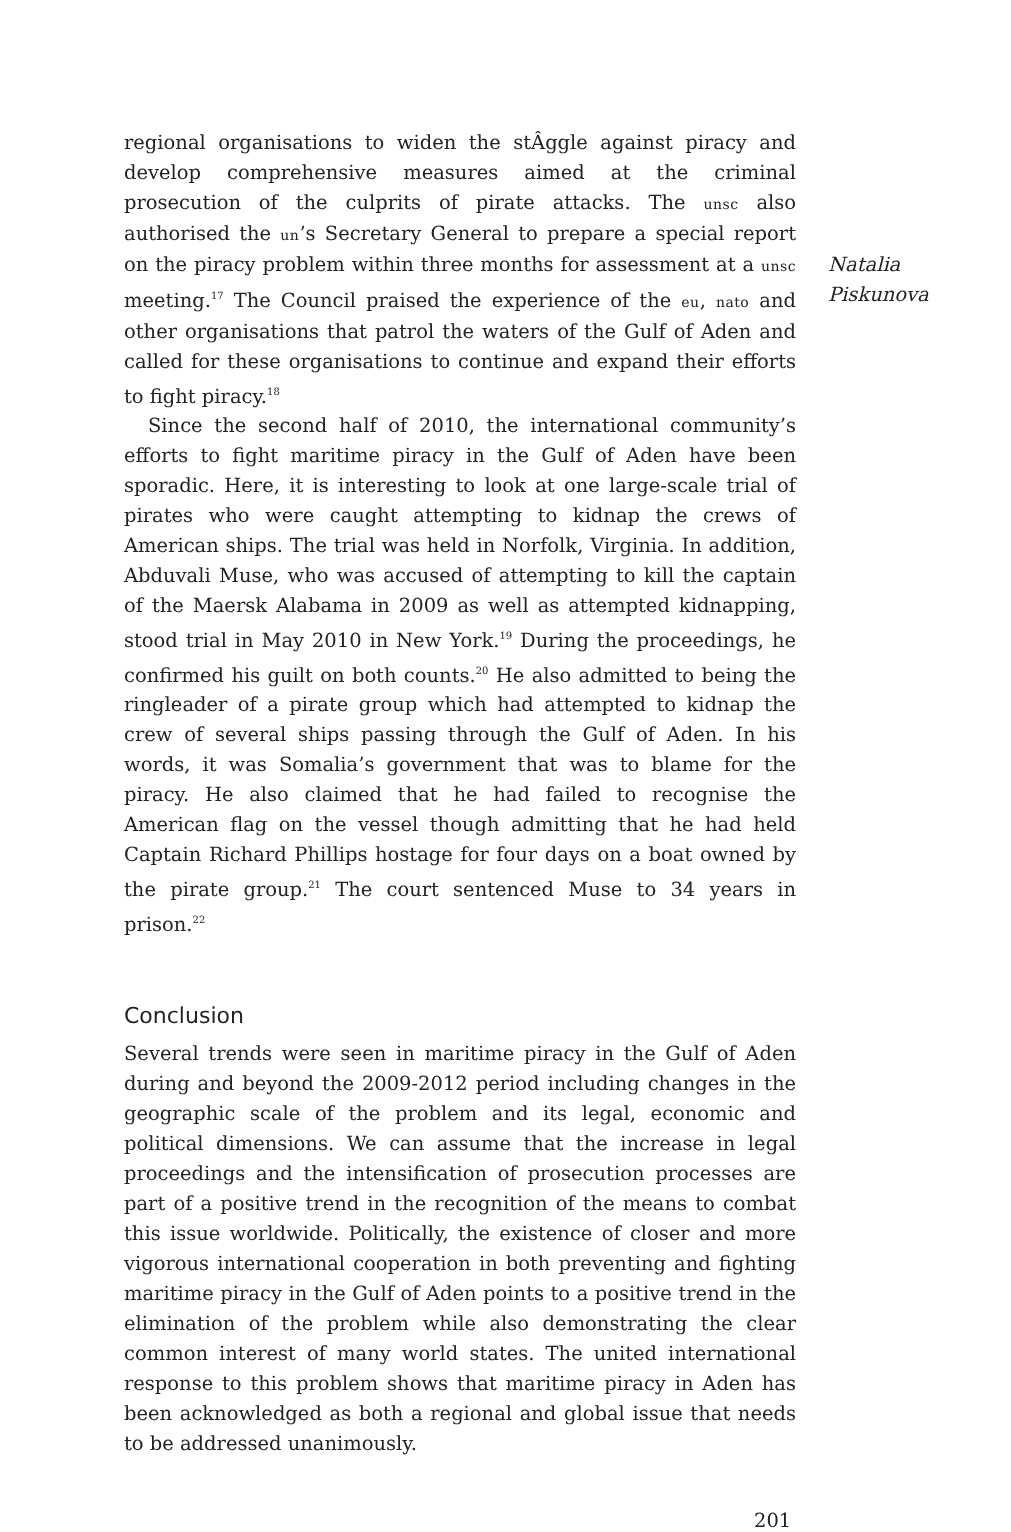Natalia
Piskunova
regional organisations to widen the stÂggle against piracy and develop comprehensive measures aimed at the criminal prosecution of the culprits of pirate attacks. The unsc also authorised the un’s Secretary General to prepare a special report on the piracy problem within three months for assessment at a unsc meeting.<sup>17</sup> The Council praised the experience of the eu, nato and other organisations that patrol the waters of the Gulf of Aden and called for these organisations to continue and expand their efforts to fight piracy.<sup>18</sup>
Since the second half of 2010, the international community’s efforts to fight maritime piracy in the Gulf of Aden have been sporadic. Here, it is interesting to look at one large-scale trial of pirates who were caught attempting to kidnap the crews of American ships. The trial was held in Norfolk, Virginia. In addition, Abduvali Muse, who was accused of attempting to kill the captain of the Maersk Alabama in 2009 as well as attempted kidnapping, stood trial in May 2010 in New York.<sup>19</sup> During the proceedings, he confirmed his guilt on both counts.<sup>20</sup> He also admitted to being the ringleader of a pirate group which had attempted to kidnap the crew of several ships passing through the Gulf of Aden. In his words, it was Somalia’s government that was to blame for the piracy. He also claimed that he had failed to recognise the American flag on the vessel though admitting that he had held Captain Richard Phillips hostage for four days on a boat owned by the pirate group.<sup>21</sup> The court sentenced Muse to 34 years in prison.<sup>22</sup>
Conclusion
Several trends were seen in maritime piracy in the Gulf of Aden during and beyond the 2009-2012 period including changes in the geographic scale of the problem and its legal, economic and political dimensions. We can assume that the increase in legal proceedings and the intensification of prosecution processes are part of a positive trend in the recognition of the means to combat this issue worldwide. Politically, the existence of closer and more vigorous international cooperation in both preventing and fighting maritime piracy in the Gulf of Aden points to a positive trend in the elimination of the problem while also demonstrating the clear common interest of many world states. The united international response to this problem shows that maritime piracy in Aden has been acknowledged as both a regional and global issue that needs to be addressed unanimously.
201